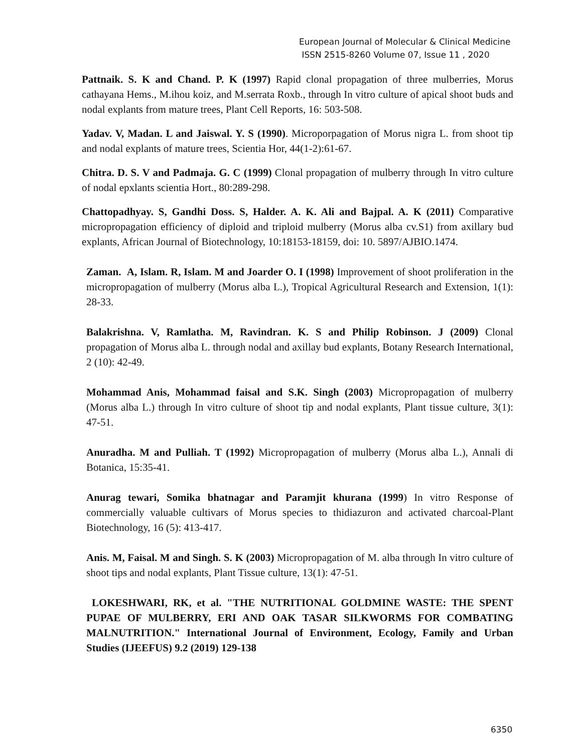European Journal of Molecular & Clinical Medicine
ISSN 2515-8260 Volume 07, Issue 11 , 2020
Pattnaik. S. K and Chand. P. K (1997) Rapid clonal propagation of three mulberries, Morus cathayana Hems., M.ihou koiz, and M.serrata Roxb., through In vitro culture of apical shoot buds and nodal explants from mature trees, Plant Cell Reports, 16: 503-508.
Yadav. V, Madan. L and Jaiswal. Y. S (1990). Microporpagation of Morus nigra L. from shoot tip and nodal explants of mature trees, Scientia Hor, 44(1-2):61-67.
Chitra. D. S. V and Padmaja. G. C (1999) Clonal propagation of mulberry through In vitro culture of nodal epxlants scientia Hort., 80:289-298.
Chattopadhyay. S, Gandhi Doss. S, Halder. A. K. Ali and Bajpal. A. K (2011) Comparative micropropagation efficiency of diploid and triploid mulberry (Morus alba cv.S1) from axillary bud explants, African Journal of Biotechnology, 10:18153-18159, doi: 10. 5897/AJBIO.1474.
Zaman. A, Islam. R, Islam. M and Joarder O. I (1998) Improvement of shoot proliferation in the micropropagation of mulberry (Morus alba L.), Tropical Agricultural Research and Extension, 1(1): 28-33.
Balakrishna. V, Ramlatha. M, Ravindran. K. S and Philip Robinson. J (2009) Clonal propagation of Morus alba L. through nodal and axillay bud explants, Botany Research International, 2 (10): 42-49.
Mohammad Anis, Mohammad faisal and S.K. Singh (2003) Micropropagation of mulberry (Morus alba L.) through In vitro culture of shoot tip and nodal explants, Plant tissue culture, 3(1): 47-51.
Anuradha. M and Pulliah. T (1992) Micropropagation of mulberry (Morus alba L.), Annali di Botanica, 15:35-41.
Anurag tewari, Somika bhatnagar and Paramjit khurana (1999) In vitro Response of commercially valuable cultivars of Morus species to thidiazuron and activated charcoal-Plant Biotechnology, 16 (5): 413-417.
Anis. M, Faisal. M and Singh. S. K (2003) Micropropagation of M. alba through In vitro culture of shoot tips and nodal explants, Plant Tissue culture, 13(1): 47-51.
LOKESHWARI, RK, et al. "THE NUTRITIONAL GOLDMINE WASTE: THE SPENT PUPAE OF MULBERRY, ERI AND OAK TASAR SILKWORMS FOR COMBATING MALNUTRITION." International Journal of Environment, Ecology, Family and Urban Studies (IJEEFUS) 9.2 (2019) 129-138
6350